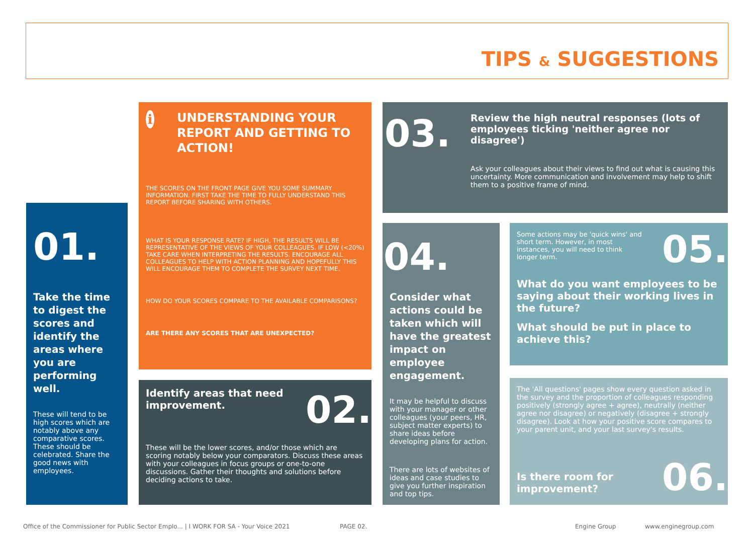TIPS & SUGGESTIONS
01.
Take the time to digest the scores and identify the areas where you are performing well.
These will tend to be high scores which are notably above any comparative scores. These should be celebrated. Share the good news with employees.
i
UNDERSTANDING YOUR REPORT AND GETTING TO ACTION!
THE SCORES ON THE FRONT PAGE GIVE YOU SOME SUMMARY INFORMATION. FIRST TAKE THE TIME TO FULLY UNDERSTAND THIS REPORT BEFORE SHARING WITH OTHERS.
WHAT IS YOUR RESPONSE RATE? IF HIGH, THE RESULTS WILL BE REPRESENTATIVE OF THE VIEWS OF YOUR COLLEAGUES. IF LOW (<20%) TAKE CARE WHEN INTERPRETING THE RESULTS. ENCOURAGE ALL COLLEAGUES TO HELP WITH ACTION PLANNING AND HOPEFULLY THIS WILL ENCOURAGE THEM TO COMPLETE THE SURVEY NEXT TIME.
HOW DO YOUR SCORES COMPARE TO THE AVAILABLE COMPARISONS?
ARE THERE ANY SCORES THAT ARE UNEXPECTED?
Identify areas that need improvement.
02.
These will be the lower scores, and/or those which are scoring notably below your comparators. Discuss these areas with your colleagues in focus groups or one-to-one discussions. Gather their thoughts and solutions before deciding actions to take.
03.
Review the high neutral responses (lots of employees ticking 'neither agree nor disagree')
Ask your colleagues about their views to find out what is causing this uncertainty. More communication and involvement may help to shift them to a positive frame of mind.
04.
Consider what actions could be taken which will have the greatest impact on employee engagement.
It may be helpful to discuss with your manager or other colleagues (your peers, HR, subject matter experts) to share ideas before developing plans for action.
There are lots of websites of ideas and case studies to give you further inspiration and top tips.
Some actions may be 'quick wins' and short term. However, in most instances, you will need to think longer term.
05.
What do you want employees to be saying about their working lives in the future?
What should be put in place to achieve this?
The 'All questions' pages show every question asked in the survey and the proportion of colleagues responding positively (strongly agree + agree), neutrally (neither agree nor disagree) or negatively (disagree + strongly disagree). Look at how your positive score compares to your parent unit, and your last survey's results.
Is there room for improvement?
06.
Office of the Commissioner for Public Sector Emplo... | I WORK FOR SA - Your Voice 2021
PAGE 02. Engine Group www.enginegroup.com